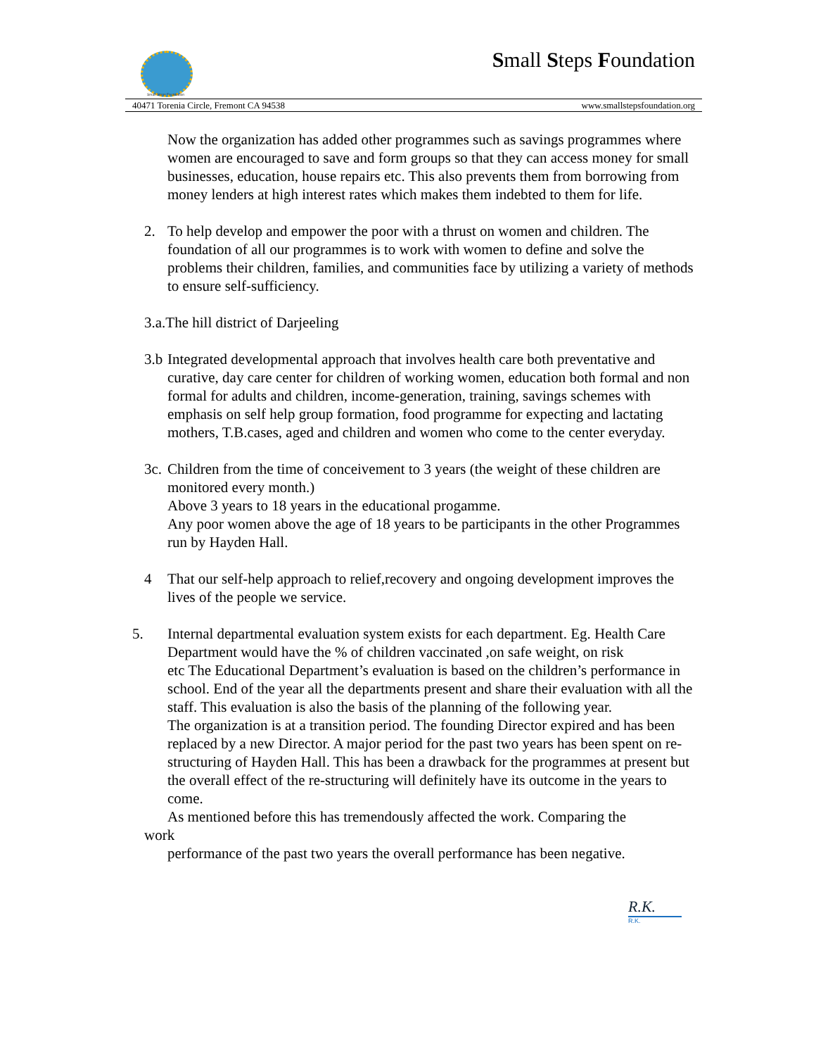Small Steps Foundation
Small Steps Foundation
40471 Torenia Circle, Fremont CA 94538 www.smallstepsfoundation.org
Now the organization has added other programmes such as savings programmes where women are encouraged to save and form groups so that they can access money for small businesses, education, house repairs etc. This also prevents them from borrowing from money lenders at high interest rates which makes them indebted to them for life.
2. To help develop and empower the poor with a thrust on women and children. The foundation of all our programmes is to work with women to define and solve the problems their children, families, and communities face by utilizing a variety of methods to ensure self-sufficiency.
3.a.The hill district of Darjeeling
3.b
Integrated developmental approach that involves health care both preventative and curative, day care center for children of working women, education both formal and non formal for adults and children, income-generation, training, savings schemes with emphasis on self help group formation, food programme for expecting and lactating mothers, T.B.cases, aged and children and women who come to the center everyday.
3c.
Children from the time of conceivement to 3 years (the weight of these children are monitored every month.)
Above 3 years to 18 years in the educational progamme.
Any poor women above the age of 18 years to be participants in the other Programmes run by Hayden Hall.
4 That our self-help approach to relief,recovery and ongoing development improves the lives of the people we service.
5. Internal departmental evaluation system exists for each department. Eg. Health Care Department would have the % of children vaccinated ,on safe weight, on risk
etc The Educational Department’s evaluation is based on the children’s performance in school. End of the year all the departments present and share their evaluation with all the staff. This evaluation is also the basis of the planning of the following year.
The organization is at a transition period. The founding Director expired and has been replaced by a new Director. A major period for the past two years has been spent on re-structuring of Hayden Hall. This has been a drawback for the programmes at present but the overall effect of the re-structuring will definitely have its outcome in the years to come.
As mentioned before this has tremendously affected the work. Comparing the
work
performance of the past two years the overall performance has been negative.
R.K.
R.K.